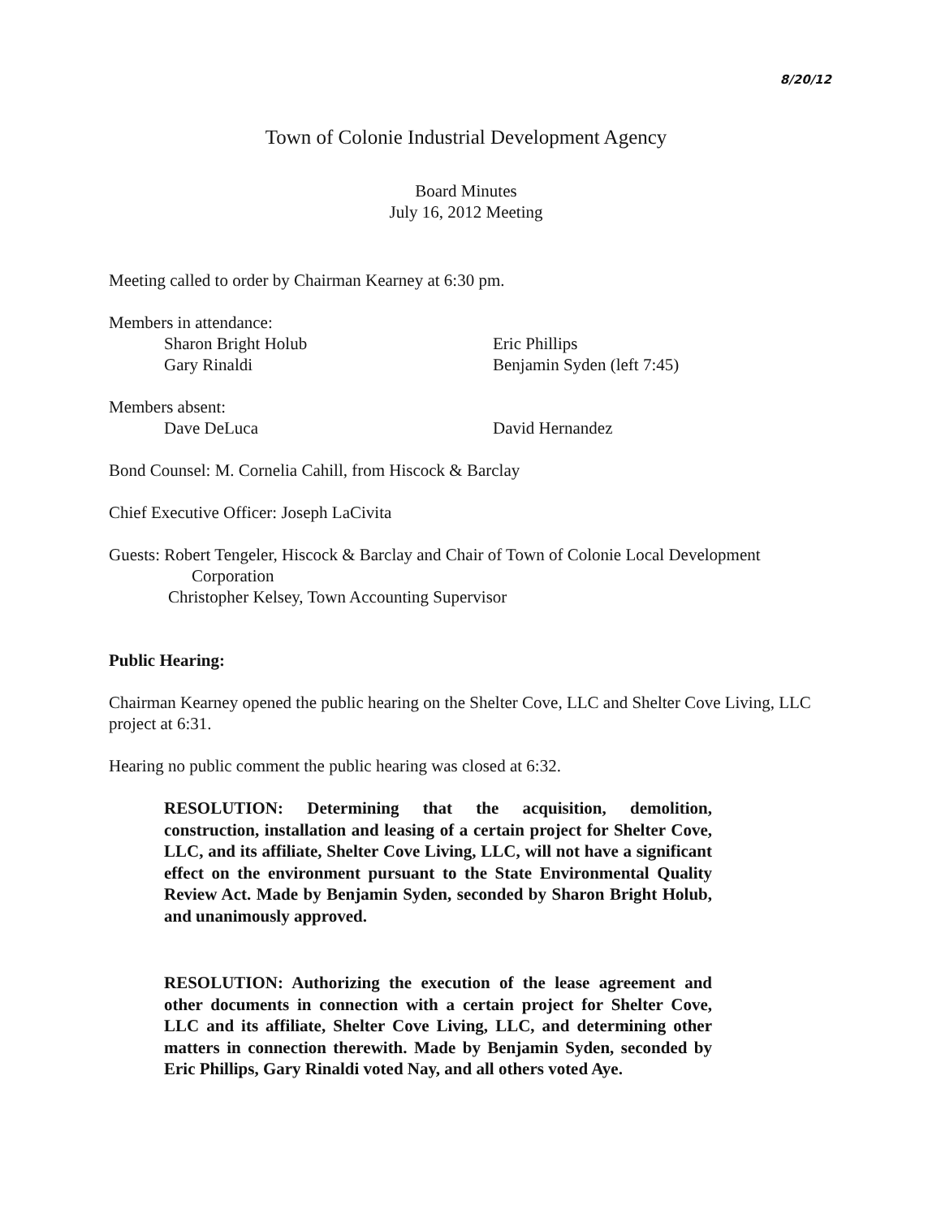8/20/12
Town of Colonie Industrial Development Agency
Board Minutes
July 16, 2012 Meeting
Meeting called to order by Chairman Kearney at 6:30 pm.
Members in attendance:
Sharon Bright Holub
Gary Rinaldi
Eric Phillips
Benjamin Syden (left 7:45)
Members absent:
Dave DeLuca David Hernandez
Bond Counsel: M. Cornelia Cahill, from Hiscock & Barclay
Chief Executive Officer: Joseph LaCivita
Guests: Robert Tengeler, Hiscock & Barclay and Chair of Town of Colonie Local Development
Corporation
Christopher Kelsey, Town Accounting Supervisor
Public Hearing:
Chairman Kearney opened the public hearing on the Shelter Cove, LLC and Shelter Cove Living, LLC project at 6:31.
Hearing no public comment the public hearing was closed at 6:32.
RESOLUTION: Determining that the acquisition, demolition, construction, installation and leasing of a certain project for Shelter Cove, LLC, and its affiliate, Shelter Cove Living, LLC, will not have a significant effect on the environment pursuant to the State Environmental Quality Review Act. Made by Benjamin Syden, seconded by Sharon Bright Holub, and unanimously approved.
RESOLUTION: Authorizing the execution of the lease agreement and other documents in connection with a certain project for Shelter Cove, LLC and its affiliate, Shelter Cove Living, LLC, and determining other matters in connection therewith. Made by Benjamin Syden, seconded by Eric Phillips, Gary Rinaldi voted Nay, and all others voted Aye.